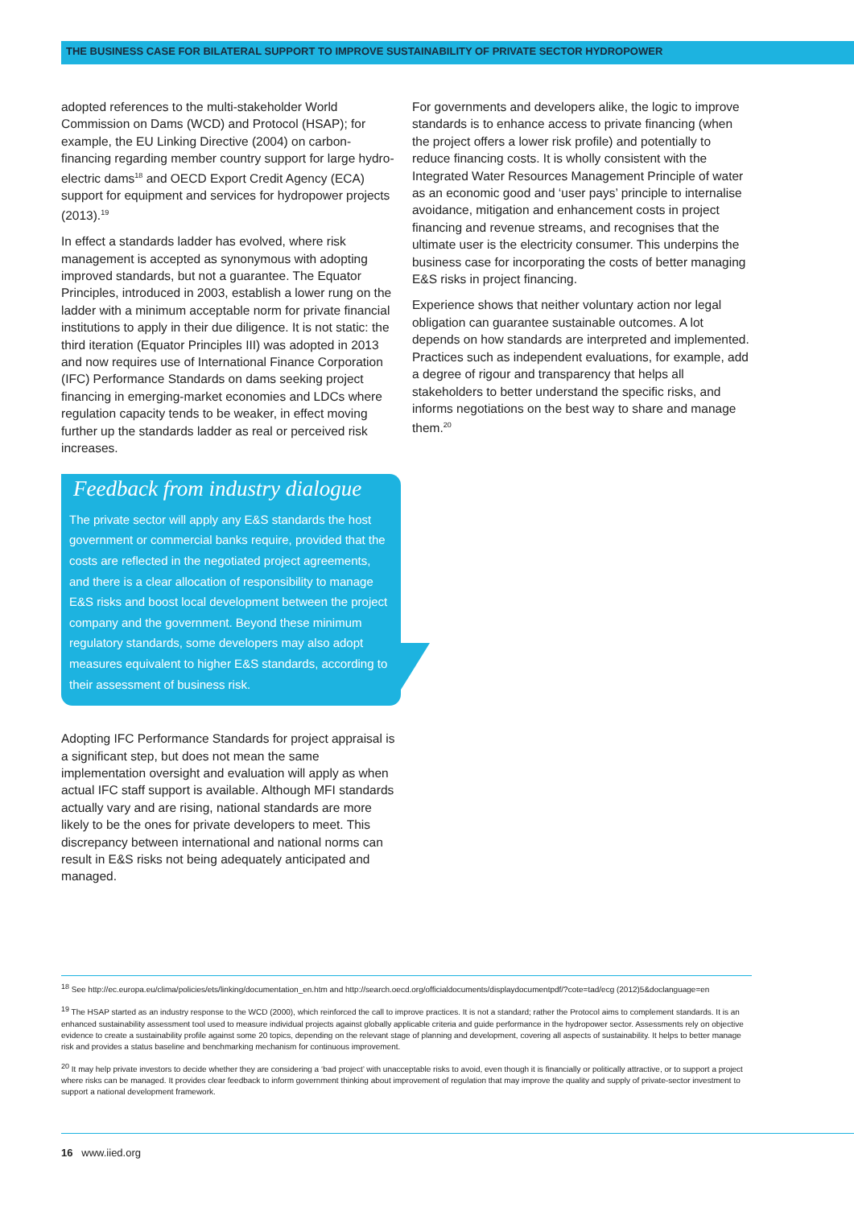THE BUSINESS CASE FOR BILATERAL SUPPORT TO IMPROVE SUSTAINABILITY OF PRIVATE SECTOR HYDROPOWER
adopted references to the multi-stakeholder World Commission on Dams (WCD) and Protocol (HSAP); for example, the EU Linking Directive (2004) on carbon-financing regarding member country support for large hydro-electric dams<sup>18</sup> and OECD Export Credit Agency (ECA) support for equipment and services for hydropower projects (2013).<sup>19</sup>
In effect a standards ladder has evolved, where risk management is accepted as synonymous with adopting improved standards, but not a guarantee. The Equator Principles, introduced in 2003, establish a lower rung on the ladder with a minimum acceptable norm for private financial institutions to apply in their due diligence. It is not static: the third iteration (Equator Principles III) was adopted in 2013 and now requires use of International Finance Corporation (IFC) Performance Standards on dams seeking project financing in emerging-market economies and LDCs where regulation capacity tends to be weaker, in effect moving further up the standards ladder as real or perceived risk increases.
Feedback from industry dialogue
The private sector will apply any E&S standards the host government or commercial banks require, provided that the costs are reflected in the negotiated project agreements, and there is a clear allocation of responsibility to manage E&S risks and boost local development between the project company and the government. Beyond these minimum regulatory standards, some developers may also adopt measures equivalent to higher E&S standards, according to their assessment of business risk.
Adopting IFC Performance Standards for project appraisal is a significant step, but does not mean the same implementation oversight and evaluation will apply as when actual IFC staff support is available. Although MFI standards actually vary and are rising, national standards are more likely to be the ones for private developers to meet. This discrepancy between international and national norms can result in E&S risks not being adequately anticipated and managed.
For governments and developers alike, the logic to improve standards is to enhance access to private financing (when the project offers a lower risk profile) and potentially to reduce financing costs. It is wholly consistent with the Integrated Water Resources Management Principle of water as an economic good and ‘user pays’ principle to internalise avoidance, mitigation and enhancement costs in project financing and revenue streams, and recognises that the ultimate user is the electricity consumer. This underpins the business case for incorporating the costs of better managing E&S risks in project financing.
Experience shows that neither voluntary action nor legal obligation can guarantee sustainable outcomes. A lot depends on how standards are interpreted and implemented. Practices such as independent evaluations, for example, add a degree of rigour and transparency that helps all stakeholders to better understand the specific risks, and informs negotiations on the best way to share and manage them.<sup>20</sup>
<sup>18</sup> See http://ec.europa.eu/clima/policies/ets/linking/documentation_en.htm and http://search.oecd.org/officialdocuments/displaydocumentpdf/?cote=tad/ecg (2012)5&doclanguage=en
<sup>19</sup> The HSAP started as an industry response to the WCD (2000), which reinforced the call to improve practices. It is not a standard; rather the Protocol aims to complement standards. It is an enhanced sustainability assessment tool used to measure individual projects against globally applicable criteria and guide performance in the hydropower sector. Assessments rely on objective evidence to create a sustainability profile against some 20 topics, depending on the relevant stage of planning and development, covering all aspects of sustainability. It helps to better manage risk and provides a status baseline and benchmarking mechanism for continuous improvement.
<sup>20</sup> It may help private investors to decide whether they are considering a ‘bad project’ with unacceptable risks to avoid, even though it is financially or politically attractive, or to support a project where risks can be managed. It provides clear feedback to inform government thinking about improvement of regulation that may improve the quality and supply of private-sector investment to support a national development framework.
16 www.iied.org